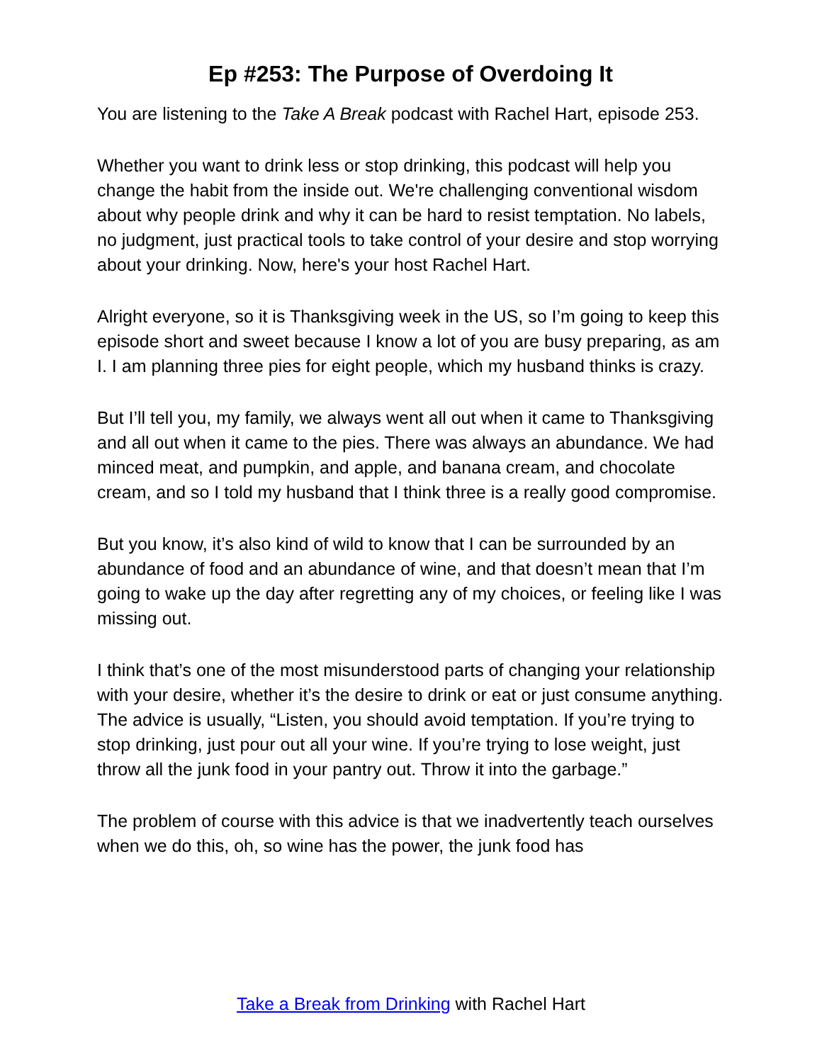Ep #253: The Purpose of Overdoing It
You are listening to the Take A Break podcast with Rachel Hart, episode 253.
Whether you want to drink less or stop drinking, this podcast will help you change the habit from the inside out. We're challenging conventional wisdom about why people drink and why it can be hard to resist temptation. No labels, no judgment, just practical tools to take control of your desire and stop worrying about your drinking. Now, here's your host Rachel Hart.
Alright everyone, so it is Thanksgiving week in the US, so I’m going to keep this episode short and sweet because I know a lot of you are busy preparing, as am I. I am planning three pies for eight people, which my husband thinks is crazy.
But I’ll tell you, my family, we always went all out when it came to Thanksgiving and all out when it came to the pies. There was always an abundance. We had minced meat, and pumpkin, and apple, and banana cream, and chocolate cream, and so I told my husband that I think three is a really good compromise.
But you know, it’s also kind of wild to know that I can be surrounded by an abundance of food and an abundance of wine, and that doesn’t mean that I’m going to wake up the day after regretting any of my choices, or feeling like I was missing out.
I think that’s one of the most misunderstood parts of changing your relationship with your desire, whether it’s the desire to drink or eat or just consume anything. The advice is usually, “Listen, you should avoid temptation. If you’re trying to stop drinking, just pour out all your wine. If you’re trying to lose weight, just throw all the junk food in your pantry out. Throw it into the garbage.”
The problem of course with this advice is that we inadvertently teach ourselves when we do this, oh, so wine has the power, the junk food has
Take a Break from Drinking with Rachel Hart